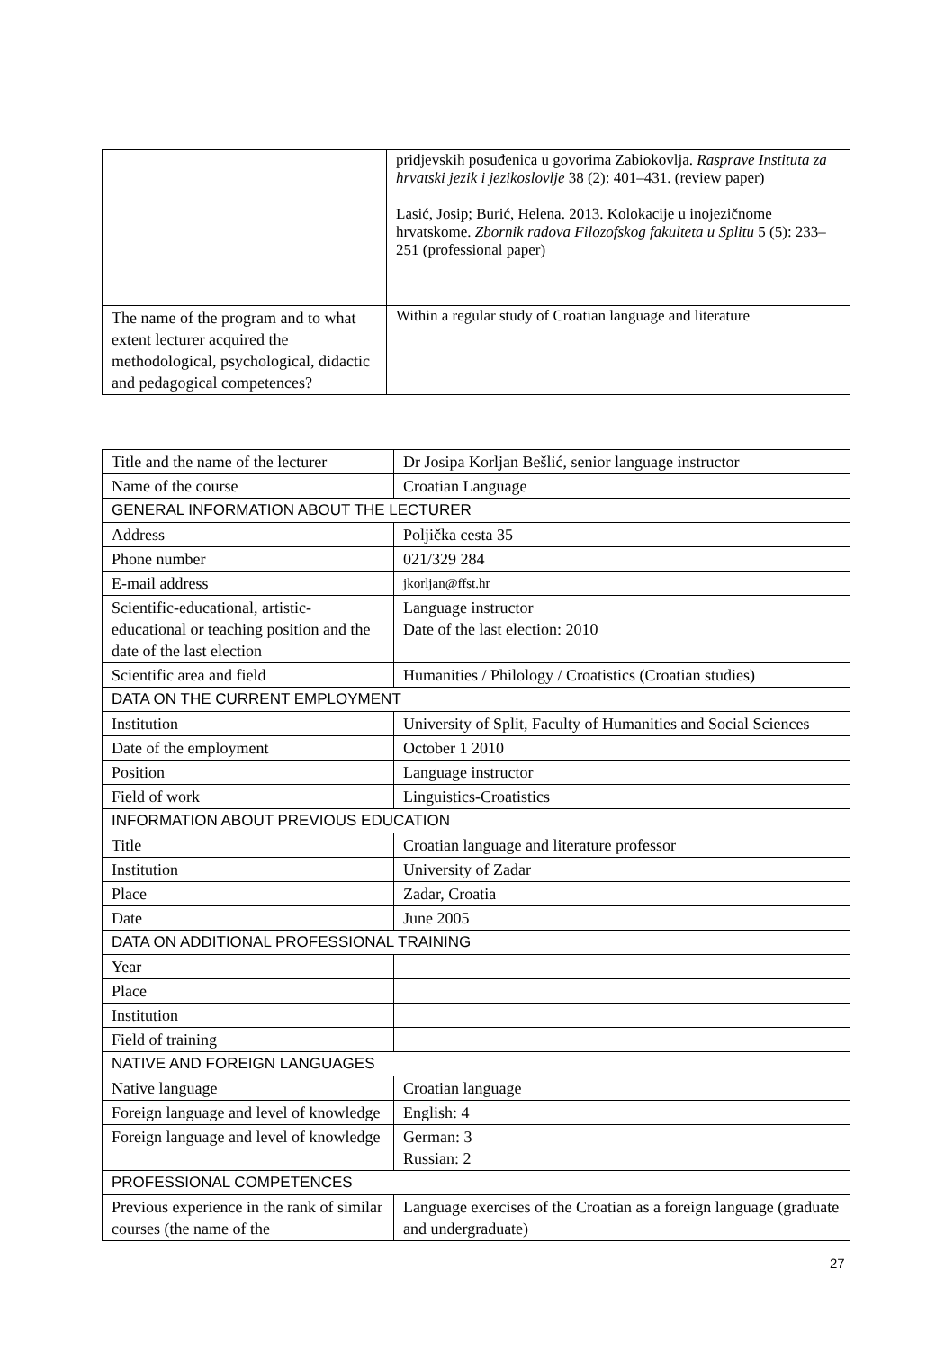| | pridjevskih posuđenica u govorima Zabiokovlja. Rasprave Instituta za hrvatski jezik i jezikoslovlje 38 (2): 401–431. (review paper) Lasić, Josip; Burić, Helena. 2013. Kolokacije u inojezičnome hrvatskome. Zbornik radova Filozofskog fakulteta u Splitu 5 (5): 233–251 (professional paper) |
| The name of the program and to what extent lecturer acquired the methodological, psychological, didactic and pedagogical competences? | Within a regular study of Croatian language and literature |
| Title and the name of the lecturer | Dr Josipa Korljan Bešlić, senior language instructor |
| Name of the course | Croatian Language |
| GENERAL INFORMATION ABOUT THE LECTURER | |
| Address | Poljička cesta 35 |
| Phone number | 021/329 284 |
| E-mail address | jkorljan@ffst.hr |
| Scientific-educational, artistic-educational or teaching position and the date of the last election | Language instructor Date of the last election: 2010 |
| Scientific area and field | Humanities / Philology / Croatistics (Croatian studies) |
| DATA ON THE CURRENT EMPLOYMENT | |
| Institution | University of Split, Faculty of Humanities and Social Sciences |
| Date of the employment | October 1 2010 |
| Position | Language instructor |
| Field of work | Linguistics-Croatistics |
| INFORMATION ABOUT PREVIOUS EDUCATION | |
| Title | Croatian language and literature professor |
| Institution | University of Zadar |
| Place | Zadar, Croatia |
| Date | June 2005 |
| DATA ON ADDITIONAL PROFESSIONAL TRAINING | |
| Year | |
| Place | |
| Institution | |
| Field of training | |
| NATIVE AND FOREIGN LANGUAGES | |
| Native language | Croatian language |
| Foreign language and level of knowledge | English: 4 |
| Foreign language and level of knowledge | German: 3 Russian: 2 |
| PROFESSIONAL COMPETENCES | |
| Previous experience in the rank of similar courses (the name of the | Language exercises of the Croatian as a foreign language (graduate and undergraduate) |
27